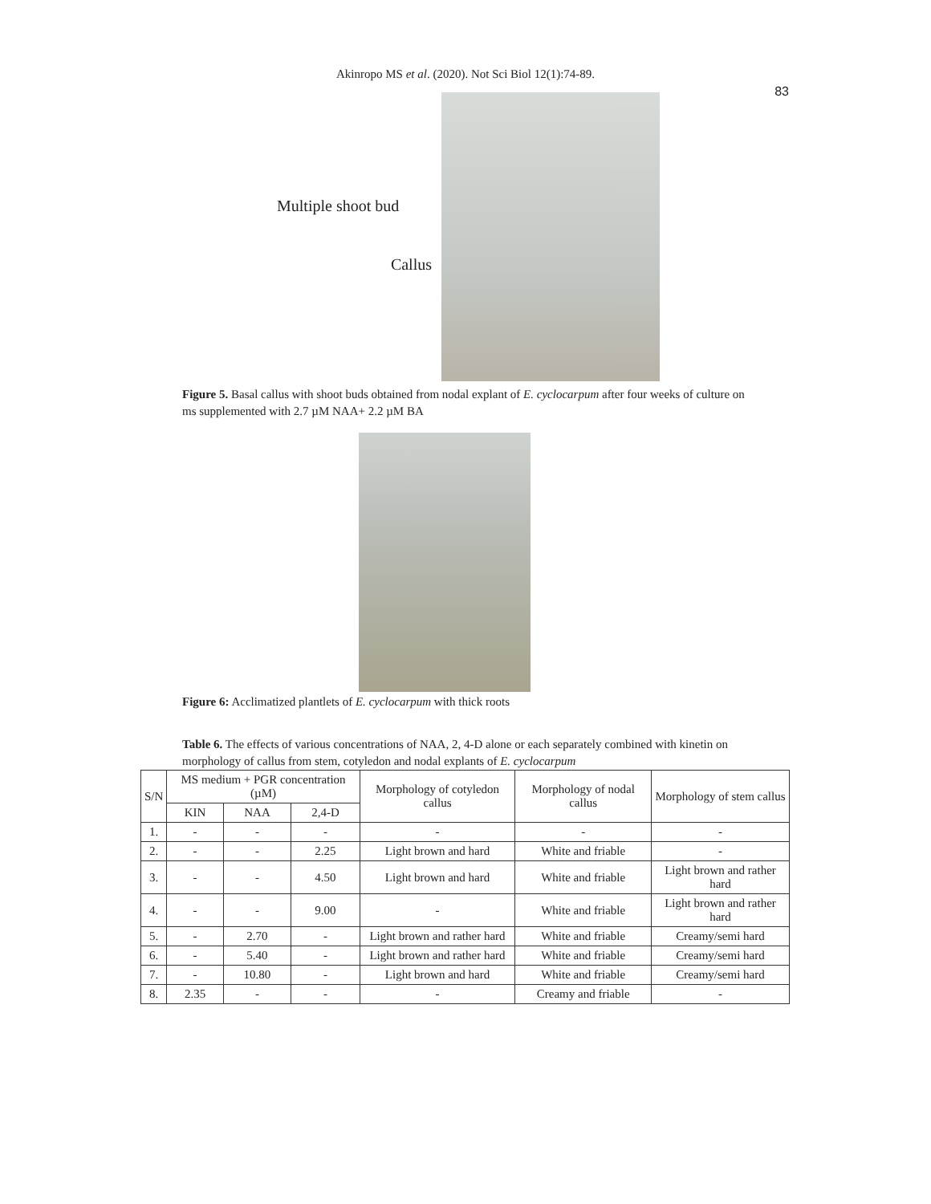Akinropo MS et al. (2020). Not Sci Biol 12(1):74-89.
83
Multiple shoot bud
Callus
Figure 5. Basal callus with shoot buds obtained from nodal explant of E. cyclocarpum after four weeks of culture on ms supplemented with 2.7 µM NAA+ 2.2 µM BA
Figure 6: Acclimatized plantlets of E. cyclocarpum with thick roots
Table 6. The effects of various concentrations of NAA, 2, 4-D alone or each separately combined with kinetin on morphology of callus from stem, cotyledon and nodal explants of E. cyclocarpum
| S/N | MS medium + PGR concentration (µM) | | | Morphology of cotyledon callus | Morphology of nodal callus | Morphology of stem callus |
| --- | --- | --- | --- | --- | --- | --- |
| | KIN | NAA | 2,4-D | | | |
| 1. | - | - | - | - | - | - |
| 2. | - | - | 2.25 | Light brown and hard | White and friable | - |
| 3. | - | - | 4.50 | Light brown and hard | White and friable | Light brown and rather hard |
| 4. | - | - | 9.00 | - | White and friable | Light brown and rather hard |
| 5. | - | 2.70 | - | Light brown and rather hard | White and friable | Creamy/semi hard |
| 6. | - | 5.40 | - | Light brown and rather hard | White and friable | Creamy/semi hard |
| 7. | - | 10.80 | - | Light brown and hard | White and friable | Creamy/semi hard |
| 8. | 2.35 | - | - | - | Creamy and friable | - |